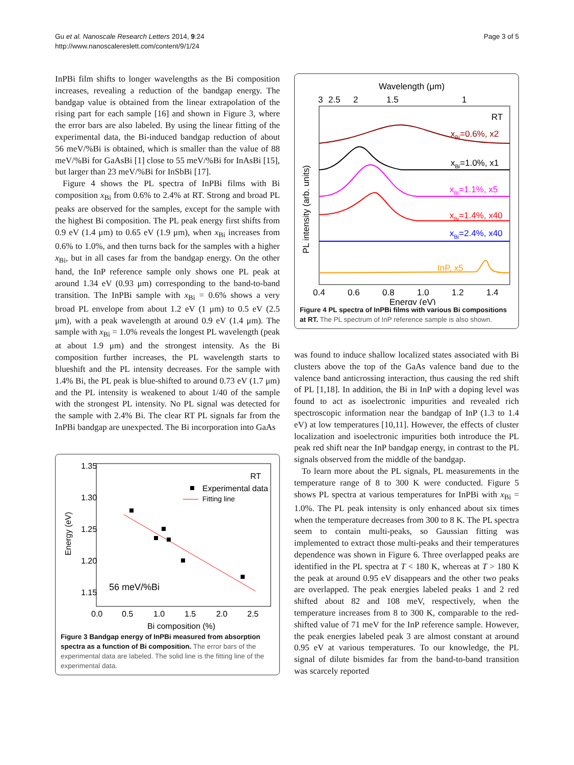Gu et al. Nanoscale Research Letters 2014, 9:24
http://www.nanoscalereslett.com/content/9/1/24
Page 3 of 5
InPBi film shifts to longer wavelengths as the Bi composition increases, revealing a reduction of the bandgap energy. The bandgap value is obtained from the linear extrapolation of the rising part for each sample [16] and shown in Figure 3, where the error bars are also labeled. By using the linear fitting of the experimental data, the Bi-induced bandgap reduction of about 56 meV/%Bi is obtained, which is smaller than the value of 88 meV/%Bi for GaAsBi [1] close to 55 meV/%Bi for InAsBi [15], but larger than 23 meV/%Bi for InSbBi [17].
Figure 4 shows the PL spectra of InPBi films with Bi composition x<sub>Bi</sub> from 0.6% to 2.4% at RT. Strong and broad PL peaks are observed for the samples, except for the sample with the highest Bi composition. The PL peak energy first shifts from 0.9 eV (1.4 μm) to 0.65 eV (1.9 μm), when x<sub>Bi</sub> increases from 0.6% to 1.0%, and then turns back for the samples with a higher x<sub>Bi</sub>, but in all cases far from the bandgap energy. On the other hand, the InP reference sample only shows one PL peak at around 1.34 eV (0.93 μm) corresponding to the band-to-band transition. The InPBi sample with x<sub>Bi</sub> = 0.6% shows a very broad PL envelope from about 1.2 eV (1 μm) to 0.5 eV (2.5 μm), with a peak wavelength at around 0.9 eV (1.4 μm). The sample with x<sub>Bi</sub> = 1.0% reveals the longest PL wavelength (peak at about 1.9 μm) and the strongest intensity. As the Bi composition further increases, the PL wavelength starts to blueshift and the PL intensity decreases. For the sample with 1.4% Bi, the PL peak is blue-shifted to around 0.73 eV (1.7 μm) and the PL intensity is weakened to about 1/40 of the sample with the strongest PL intensity. No PL signal was detected for the sample with 2.4% Bi. The clear RT PL signals far from the InPBi bandgap are unexpected. The Bi incorporation into GaAs
1.35
1.30
1.25
1.20
1.15
0.0
0.5
1.0
1.5
2.0
2.5
Bi composition (%)
Energy (eV)
RT
Experimental data
Fitting line
56 meV/%Bi
Figure 3 Bandgap energy of InPBi measured from absorption spectra as a function of Bi composition. The error bars of the experimental data are labeled. The solid line is the fitting line of the experimental data.
Wavelength (μm)
3
2.5
2
1.5
1
RT
xBi=0.6%, x2
xBi=1.0%, x1
xBi=1.1%, x5
xBi=1.4%, x40
xBi=2.4%, x40
InP, x5
PL intensity (arb. units)
0.4
0.6
0.8
1.0
1.2
1.4
Energy (eV)
Figure 4 PL spectra of InPBi films with various Bi compositions at RT. The PL spectrum of InP reference sample is also shown.
was found to induce shallow localized states associated with Bi clusters above the top of the GaAs valence band due to the valence band anticrossing interaction, thus causing the red shift of PL [1,18]. In addition, the Bi in InP with a doping level was found to act as isoelectronic impurities and revealed rich spectroscopic information near the bandgap of InP (1.3 to 1.4 eV) at low temperatures [10,11]. However, the effects of cluster localization and isoelectronic impurities both introduce the PL peak red shift near the InP bandgap energy, in contrast to the PL signals observed from the middle of the bandgap.
To learn more about the PL signals, PL measurements in the temperature range of 8 to 300 K were conducted. Figure 5 shows PL spectra at various temperatures for InPBi with x<sub>Bi</sub> = 1.0%. The PL peak intensity is only enhanced about six times when the temperature decreases from 300 to 8 K. The PL spectra seem to contain multi-peaks, so Gaussian fitting was implemented to extract those multi-peaks and their temperatures dependence was shown in Figure 6. Three overlapped peaks are identified in the PL spectra at T < 180 K, whereas at T > 180 K the peak at around 0.95 eV disappears and the other two peaks are overlapped. The peak energies labeled peaks 1 and 2 red shifted about 82 and 108 meV, respectively, when the temperature increases from 8 to 300 K, comparable to the red-shifted value of 71 meV for the InP reference sample. However, the peak energies labeled peak 3 are almost constant at around 0.95 eV at various temperatures. To our knowledge, the PL signal of dilute bismides far from the band-to-band transition was scarcely reported